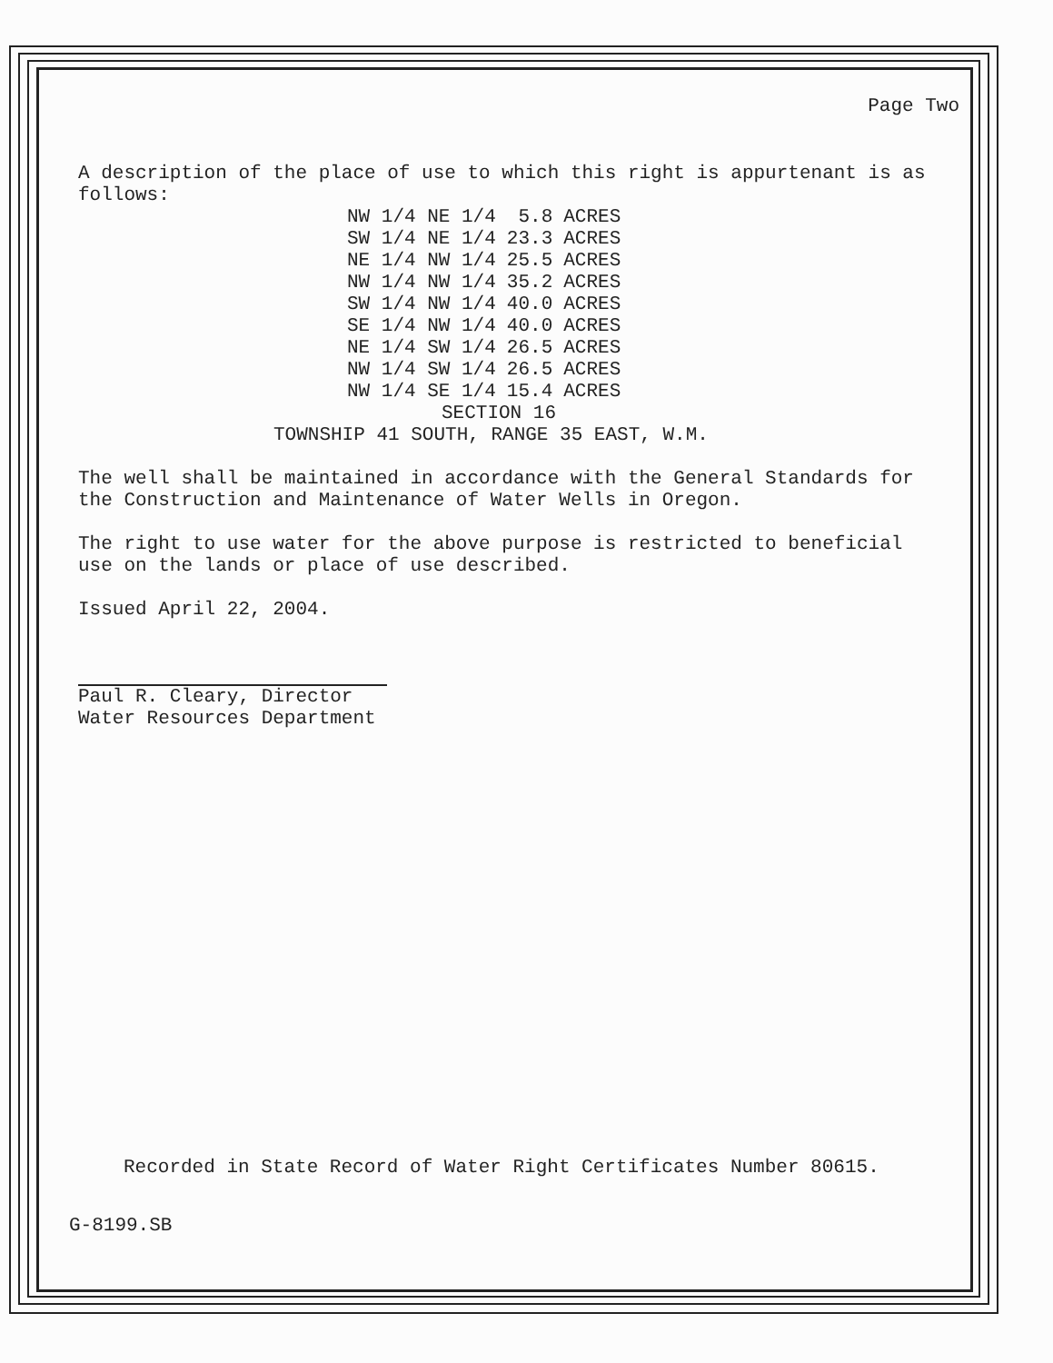Page Two
A description of the place of use to which this right is appurtenant is as follows:
| NW 1/4 NE 1/4 | 5.8 | ACRES |
| SW 1/4 NE 1/4 | 23.3 | ACRES |
| NE 1/4 NW 1/4 | 25.5 | ACRES |
| NW 1/4 NW 1/4 | 35.2 | ACRES |
| SW 1/4 NW 1/4 | 40.0 | ACRES |
| SE 1/4 NW 1/4 | 40.0 | ACRES |
| NE 1/4 SW 1/4 | 26.5 | ACRES |
| NW 1/4 SW 1/4 | 26.5 | ACRES |
| NW 1/4 SE 1/4 | 15.4 | ACRES |
SECTION 16
TOWNSHIP 41 SOUTH, RANGE 35 EAST, W.M.
The well shall be maintained in accordance with the General Standards for the Construction and Maintenance of Water Wells in Oregon.
The right to use water for the above purpose is restricted to beneficial use on the lands or place of use described.
Issued April 22, 2004.
Paul R. Cleary, Director
Water Resources Department
Recorded in State Record of Water Right Certificates Number 80615.
G-8199.SB